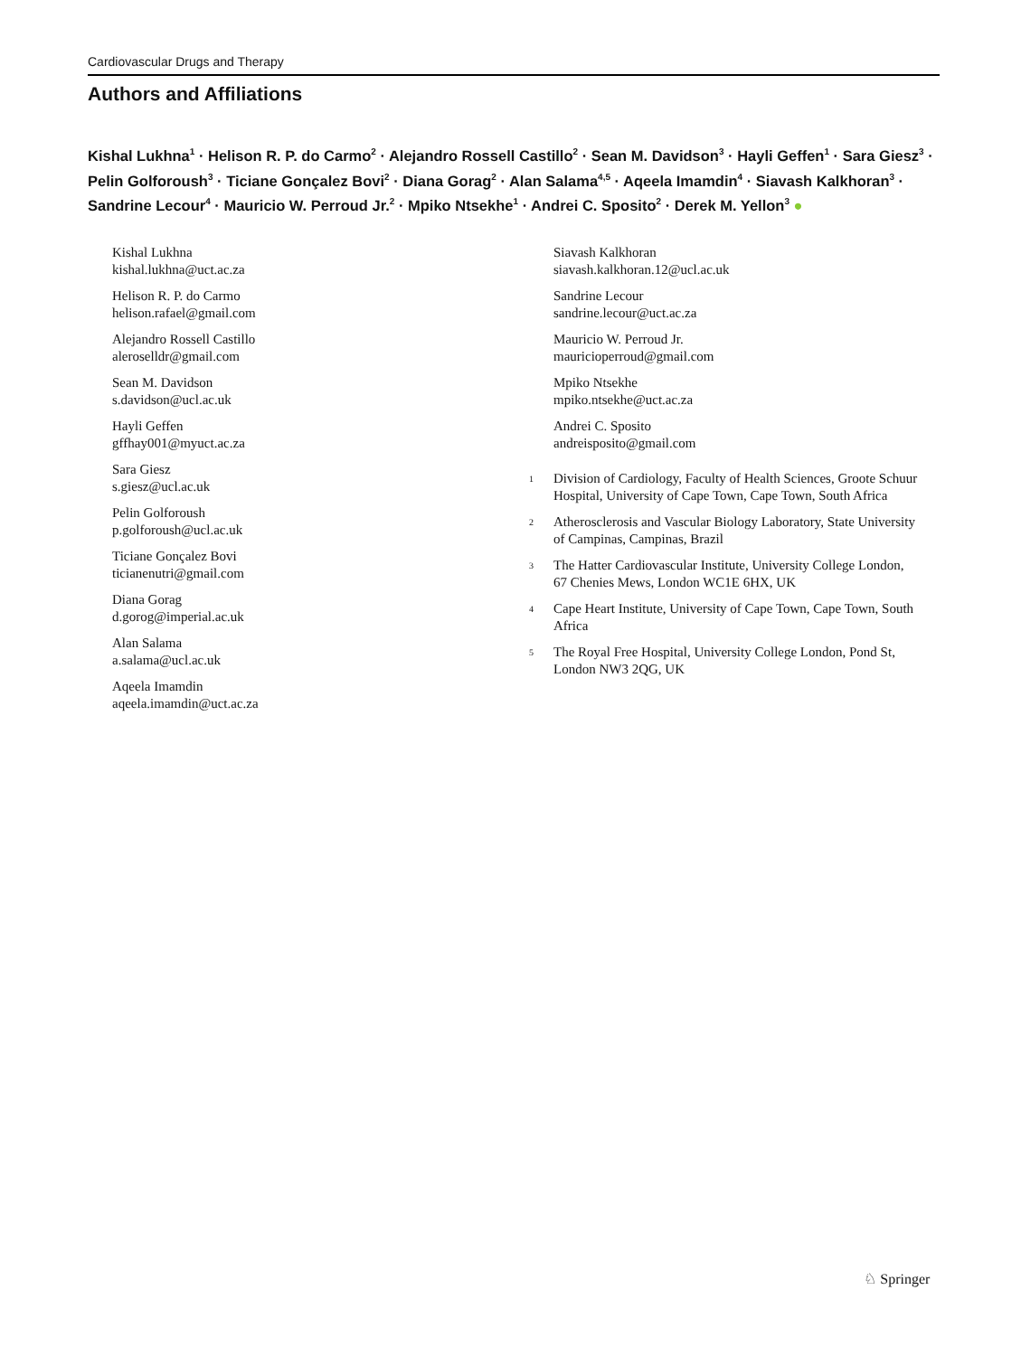Cardiovascular Drugs and Therapy
Authors and Affiliations
Kishal Lukhna<sup>1</sup> · Helison R. P. do Carmo<sup>2</sup> · Alejandro Rossell Castillo<sup>2</sup> · Sean M. Davidson<sup>3</sup> · Hayli Geffen<sup>1</sup> · Sara Giesz<sup>3</sup> · Pelin Golforoush<sup>3</sup> · Ticiane Gonçalez Bovi<sup>2</sup> · Diana Gorag<sup>2</sup> · Alan Salama<sup>4,5</sup> · Aqeela Imamdin<sup>4</sup> · Siavash Kalkhoran<sup>3</sup> · Sandrine Lecour<sup>4</sup> · Mauricio W. Perroud Jr.<sup>2</sup> · Mpiko Ntsekhe<sup>1</sup> · Andrei C. Sposito<sup>2</sup> · Derek M. Yellon<sup>3</sup> ●
Kishal Lukhna
kishal.lukhna@uct.ac.za
Helison R. P. do Carmo
helison.rafael@gmail.com
Alejandro Rossell Castillo
aleroselldr@gmail.com
Sean M. Davidson
s.davidson@ucl.ac.uk
Hayli Geffen
gffhay001@myuct.ac.za
Sara Giesz
s.giesz@ucl.ac.uk
Pelin Golforoush
p.golforoush@ucl.ac.uk
Ticiane Gonçalez Bovi
ticianenutri@gmail.com
Diana Gorag
d.gorog@imperial.ac.uk
Alan Salama
a.salama@ucl.ac.uk
Aqeela Imamdin
aqeela.imamdin@uct.ac.za
Siavash Kalkhoran
siavash.kalkhoran.12@ucl.ac.uk
Sandrine Lecour
sandrine.lecour@uct.ac.za
Mauricio W. Perroud Jr.
mauricioperroud@gmail.com
Mpiko Ntsekhe
mpiko.ntsekhe@uct.ac.za
Andrei C. Sposito
andreisposito@gmail.com
1 Division of Cardiology, Faculty of Health Sciences, Groote Schuur Hospital, University of Cape Town, Cape Town, South Africa
2 Atherosclerosis and Vascular Biology Laboratory, State University of Campinas, Campinas, Brazil
3 The Hatter Cardiovascular Institute, University College London, 67 Chenies Mews, London WC1E 6HX, UK
4 Cape Heart Institute, University of Cape Town, Cape Town, South Africa
5 The Royal Free Hospital, University College London, Pond St, London NW3 2QG, UK
♘ Springer